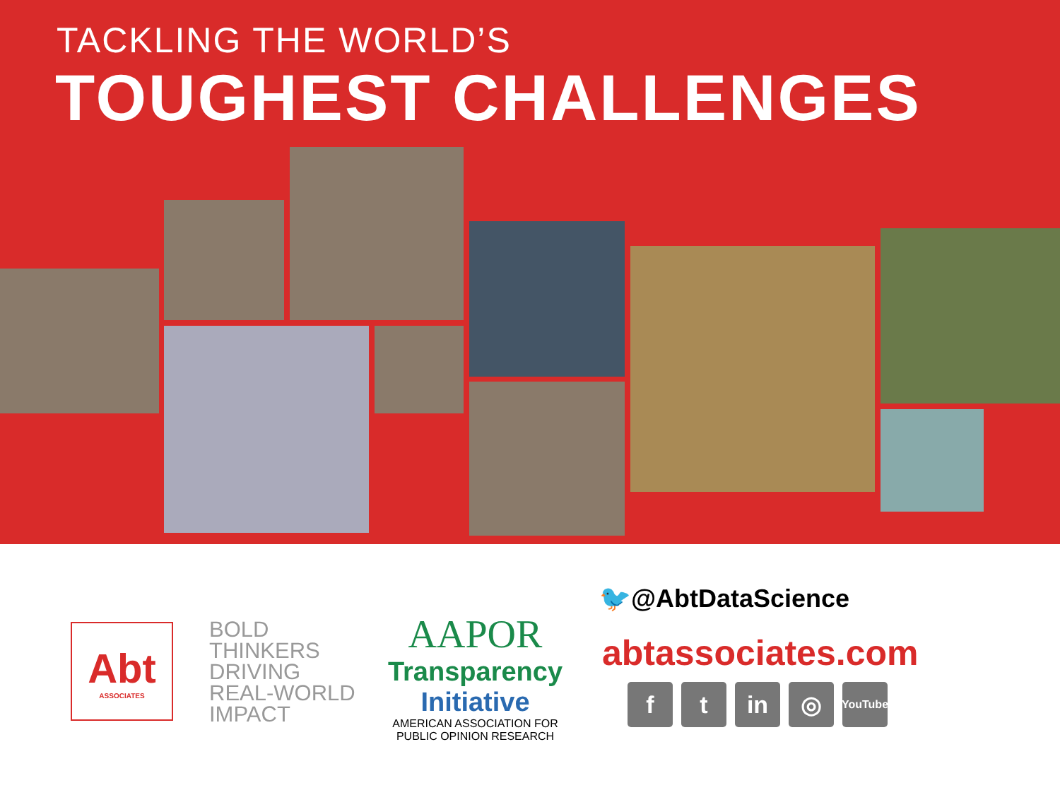TACKLING THE WORLD’S
TOUGHEST CHALLENGES
Abt
ASSOCIATES
BOLD
THINKERS
DRIVING
REAL-WORLD
IMPACT
AAPOR
Transparency
Initiative
AMERICAN ASSOCIATION FOR
PUBLIC OPINION RESEARCH
🐦@AbtDataScience
abtassociates.com
ft in ◎ YouTube